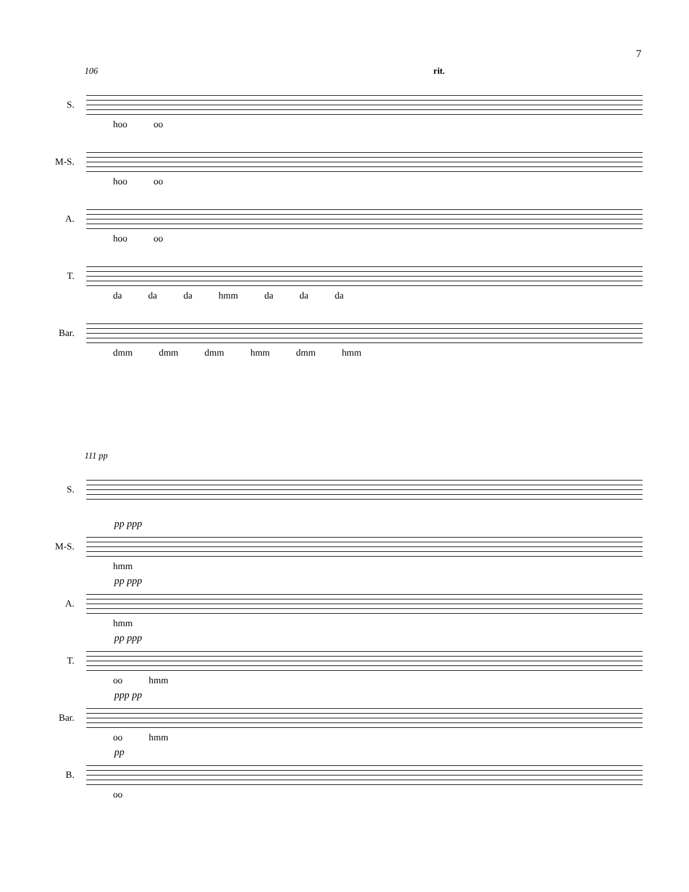7
106 rit.
S.
hoo oo
M-S.
hoo oo
A.
hoo oo
T.
da da da hmm da da da
Bar.
dmm dmm dmm hmm dmm hmm
111 pp
S.
M-S.
pp ppp
hmm
A.
pp ppp
hmm
T.
pp ppp
oo hmm
Bar.
ppp pp
oo hmm
B.
pp
oo